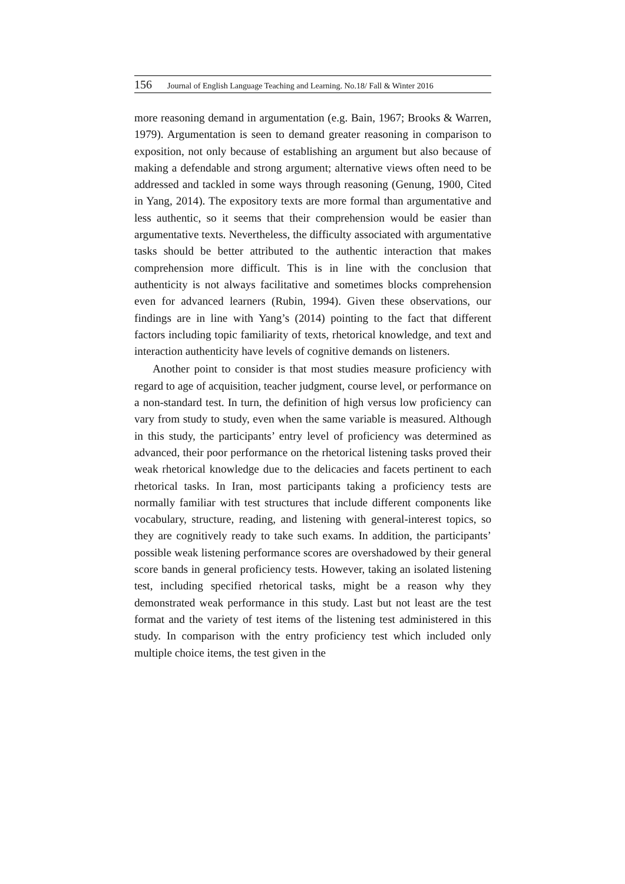156 Journal of English Language Teaching and Learning. No.18/ Fall & Winter 2016
more reasoning demand in argumentation (e.g. Bain, 1967; Brooks & Warren, 1979). Argumentation is seen to demand greater reasoning in comparison to exposition, not only because of establishing an argument but also because of making a defendable and strong argument; alternative views often need to be addressed and tackled in some ways through reasoning (Genung, 1900, Cited in Yang, 2014). The expository texts are more formal than argumentative and less authentic, so it seems that their comprehension would be easier than argumentative texts. Nevertheless, the difficulty associated with argumentative tasks should be better attributed to the authentic interaction that makes comprehension more difficult. This is in line with the conclusion that authenticity is not always facilitative and sometimes blocks comprehension even for advanced learners (Rubin, 1994). Given these observations, our findings are in line with Yang’s (2014) pointing to the fact that different factors including topic familiarity of texts, rhetorical knowledge, and text and interaction authenticity have levels of cognitive demands on listeners.
Another point to consider is that most studies measure proficiency with regard to age of acquisition, teacher judgment, course level, or performance on a non-standard test. In turn, the definition of high versus low proficiency can vary from study to study, even when the same variable is measured. Although in this study, the participants’ entry level of proficiency was determined as advanced, their poor performance on the rhetorical listening tasks proved their weak rhetorical knowledge due to the delicacies and facets pertinent to each rhetorical tasks. In Iran, most participants taking a proficiency tests are normally familiar with test structures that include different components like vocabulary, structure, reading, and listening with general-interest topics, so they are cognitively ready to take such exams. In addition, the participants’ possible weak listening performance scores are overshadowed by their general score bands in general proficiency tests. However, taking an isolated listening test, including specified rhetorical tasks, might be a reason why they demonstrated weak performance in this study. Last but not least are the test format and the variety of test items of the listening test administered in this study. In comparison with the entry proficiency test which included only multiple choice items, the test given in the